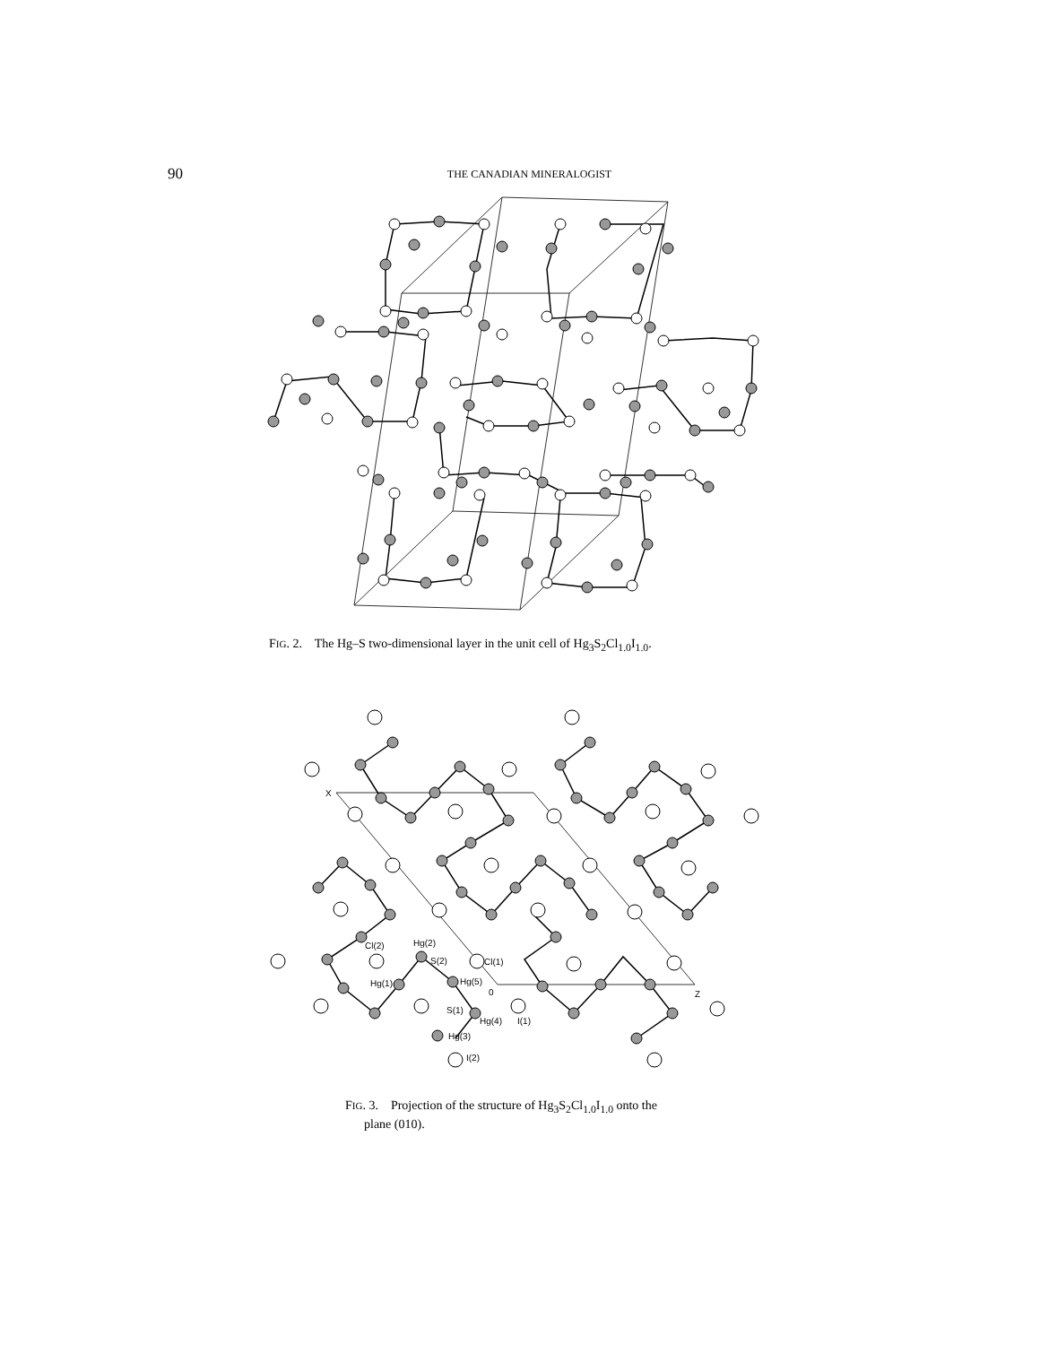90
THE CANADIAN MINERALOGIST
FIG. 2. The Hg–S two-dimensional layer in the unit cell of Hg<sub>3</sub>S<sub>2</sub>Cl<sub>1.0</sub>I<sub>1.0</sub>.
X
Z
0
Cl(2)
Hg(2)
S(2)
Cl(1)
Hg(1)
Hg(5)
S(1)
Hg(4)
I(1)
Hg(3)
I(2)
FIG. 3. Projection of the structure of Hg<sub>3</sub>S<sub>2</sub>Cl<sub>1.0</sub>I<sub>1.0</sub> onto the
plane (010).